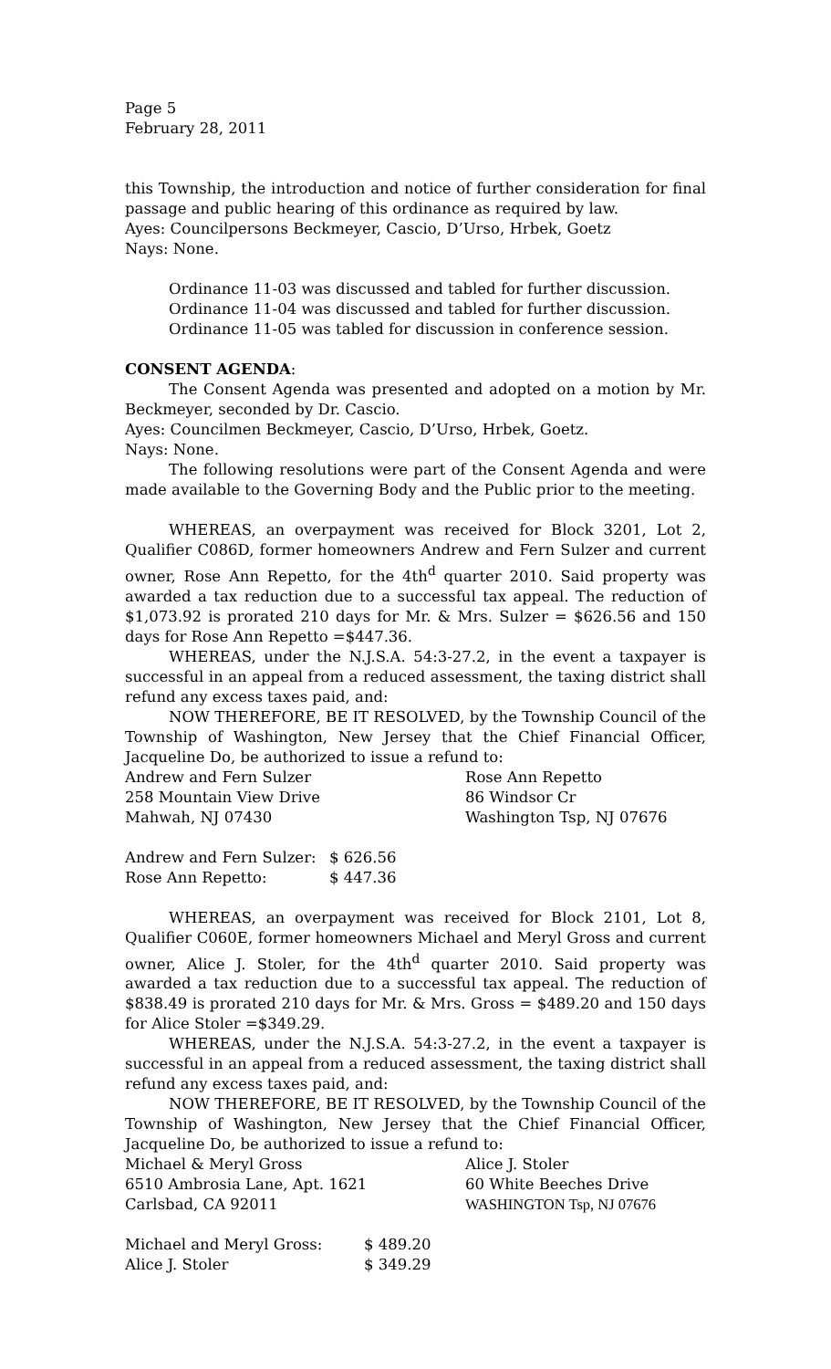Page 5
February 28, 2011
this Township, the introduction and notice of further consideration for final passage and public hearing of this ordinance as required by law.
Ayes: Councilpersons Beckmeyer, Cascio, D’Urso, Hrbek, Goetz
Nays: None.
Ordinance 11-03 was discussed and tabled for further discussion.
Ordinance 11-04 was discussed and tabled for further discussion.
Ordinance 11-05 was tabled for discussion in conference session.
CONSENT AGENDA:
The Consent Agenda was presented and adopted on a motion by Mr. Beckmeyer, seconded by Dr. Cascio.
Ayes: Councilmen Beckmeyer, Cascio, D’Urso, Hrbek, Goetz.
Nays: None.
The following resolutions were part of the Consent Agenda and were made available to the Governing Body and the Public prior to the meeting.
WHEREAS, an overpayment was received for Block 3201, Lot 2, Qualifier C086D, former homeowners Andrew and Fern Sulzer and current owner, Rose Ann Repetto, for the 4th<sup>d</sup> quarter 2010. Said property was awarded a tax reduction due to a successful tax appeal. The reduction of $1,073.92 is prorated 210 days for Mr. & Mrs. Sulzer = $626.56 and 150 days for Rose Ann Repetto =$447.36.
WHEREAS, under the N.J.S.A. 54:3-27.2, in the event a taxpayer is successful in an appeal from a reduced assessment, the taxing district shall refund any excess taxes paid, and:
NOW THEREFORE, BE IT RESOLVED, by the Township Council of the Township of Washington, New Jersey that the Chief Financial Officer, Jacqueline Do, be authorized to issue a refund to:
| Andrew and Fern Sulzer | Rose Ann Repetto |
| 258 Mountain View Drive | 86 Windsor Cr |
| Mahwah, NJ 07430 | Washington Tsp, NJ 07676 |
| Andrew and Fern Sulzer: | $ 626.56 |
| Rose Ann Repetto: | $ 447.36 |
WHEREAS, an overpayment was received for Block 2101, Lot 8, Qualifier C060E, former homeowners Michael and Meryl Gross and current owner, Alice J. Stoler, for the 4th<sup>d</sup> quarter 2010. Said property was awarded a tax reduction due to a successful tax appeal. The reduction of $838.49 is prorated 210 days for Mr. & Mrs. Gross = $489.20 and 150 days for Alice Stoler =$349.29.
WHEREAS, under the N.J.S.A. 54:3-27.2, in the event a taxpayer is successful in an appeal from a reduced assessment, the taxing district shall refund any excess taxes paid, and:
NOW THEREFORE, BE IT RESOLVED, by the Township Council of the Township of Washington, New Jersey that the Chief Financial Officer, Jacqueline Do, be authorized to issue a refund to:
| Michael & Meryl Gross | Alice J. Stoler |
| 6510 Ambrosia Lane, Apt. 1621 | 60 White Beeches Drive |
| Carlsbad, CA 92011 | WASHINGTON Tsp, NJ 07676 |
| Michael and Meryl Gross: | $ 489.20 |
| Alice J. Stoler | $ 349.29 |